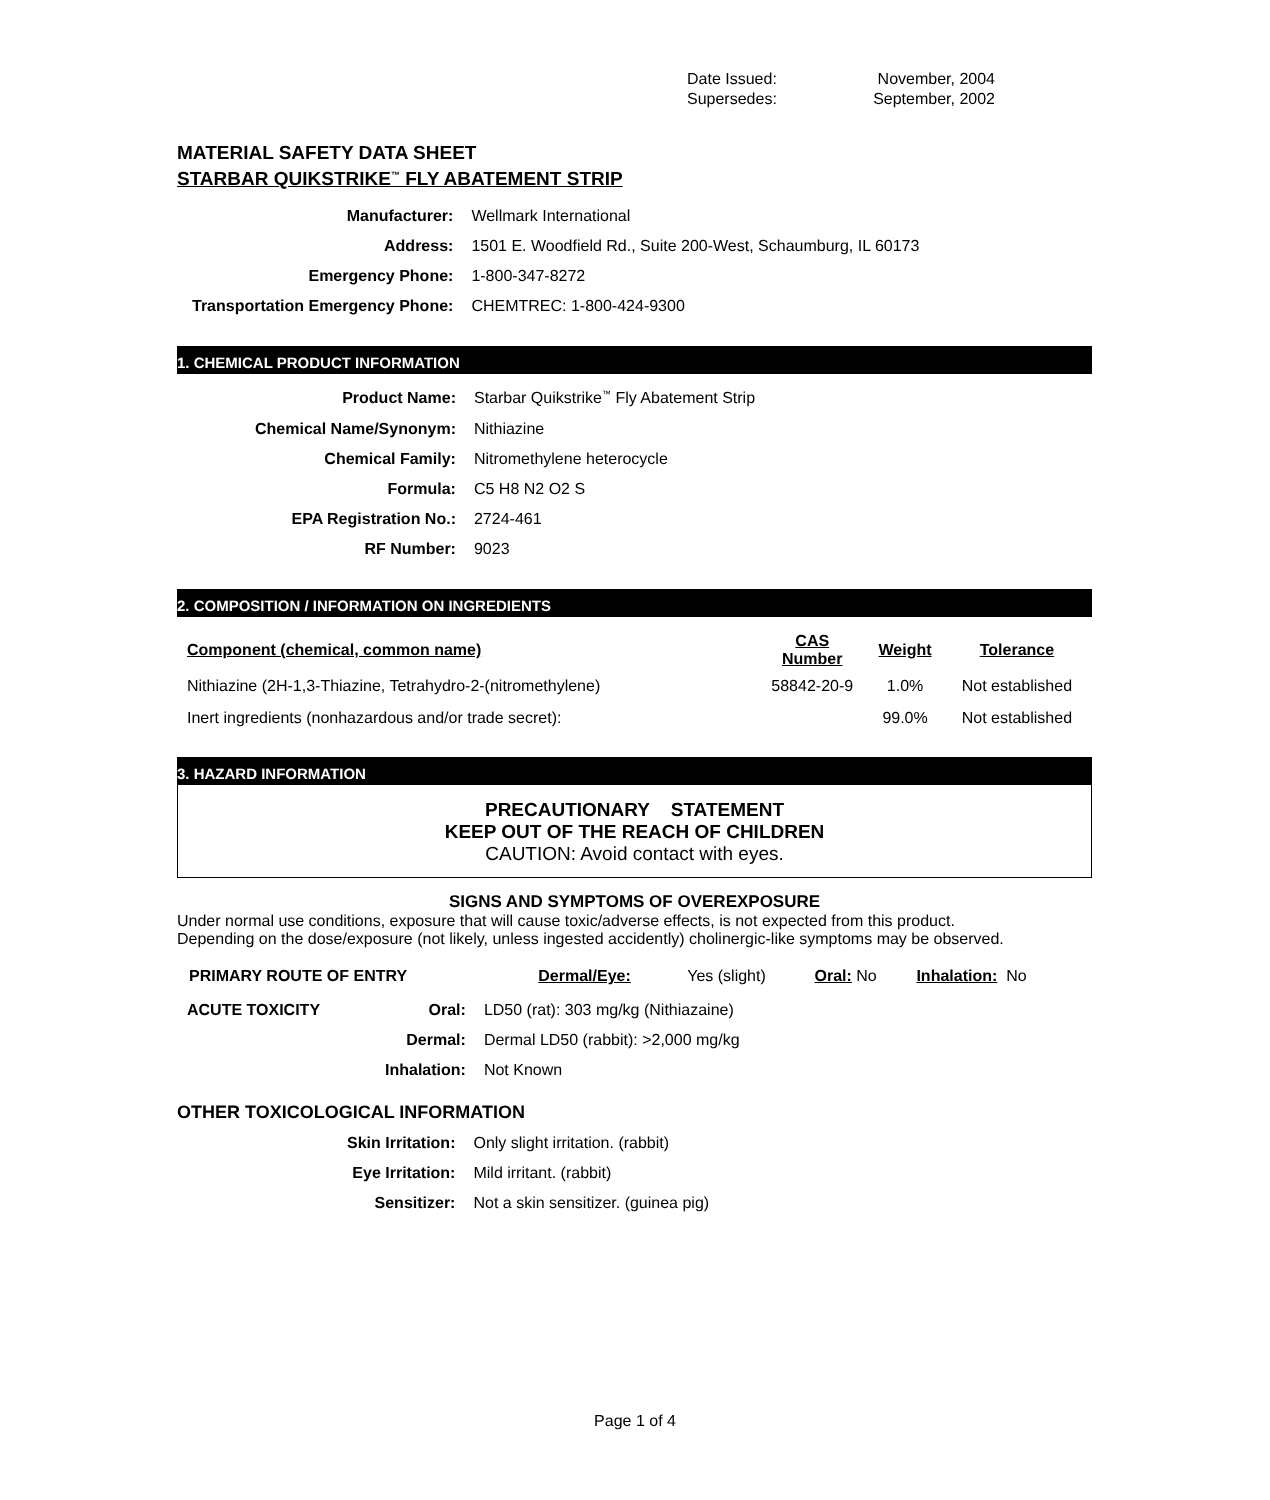| Date Issued: | November, 2004 |
| Supersedes: | September, 2002 |
MATERIAL SAFETY DATA SHEET
STARBAR QUIKSTRIKE<sup>™</sup> FLY ABATEMENT STRIP
| Manufacturer: | Wellmark International |
| Address: | 1501 E. Woodfield Rd., Suite 200-West, Schaumburg, IL 60173 |
| Emergency Phone: | 1-800-347-8272 |
| Transportation Emergency Phone: | CHEMTREC: 1-800-424-9300 |
1. CHEMICAL PRODUCT INFORMATION
| Product Name: | Starbar Quikstrike<sup>™</sup> Fly Abatement Strip |
| Chemical Name/Synonym: | Nithiazine |
| Chemical Family: | Nitromethylene heterocycle |
| Formula: | C5 H8 N2 O2 S |
| EPA Registration No.: | 2724-461 |
| RF Number: | 9023 |
2. COMPOSITION / INFORMATION ON INGREDIENTS
| Component (chemical, common name) | CAS Number | Weight | Tolerance |
| --- | --- | --- | --- |
| Nithiazine (2H-1,3-Thiazine, Tetrahydro-2-(nitromethylene) | 58842-20-9 | 1.0% | Not established |
| Inert ingredients (nonhazardous and/or trade secret): | | 99.0% | Not established |
3. HAZARD INFORMATION
PRECAUTIONARY STATEMENT
KEEP OUT OF THE REACH OF CHILDREN
CAUTION: Avoid contact with eyes.
SIGNS AND SYMPTOMS OF OVEREXPOSURE
Under normal use conditions, exposure that will cause toxic/adverse effects, is not expected from this product.
Depending on the dose/exposure (not likely, unless ingested accidently) cholinergic-like symptoms may be observed.
| PRIMARY ROUTE OF ENTRY | Dermal/Eye: | Yes (slight) | Oral: No | Inhalation: No |
| ACUTE TOXICITY | Oral: | LD50 (rat): 303 mg/kg (Nithiazaine) |
| | Dermal: | Dermal LD50 (rabbit): >2,000 mg/kg |
| | Inhalation: | Not Known |
OTHER TOXICOLOGICAL INFORMATION
| Skin Irritation: | Only slight irritation. (rabbit) |
| Eye Irritation: | Mild irritant. (rabbit) |
| Sensitizer: | Not a skin sensitizer. (guinea pig) |
Page 1 of 4